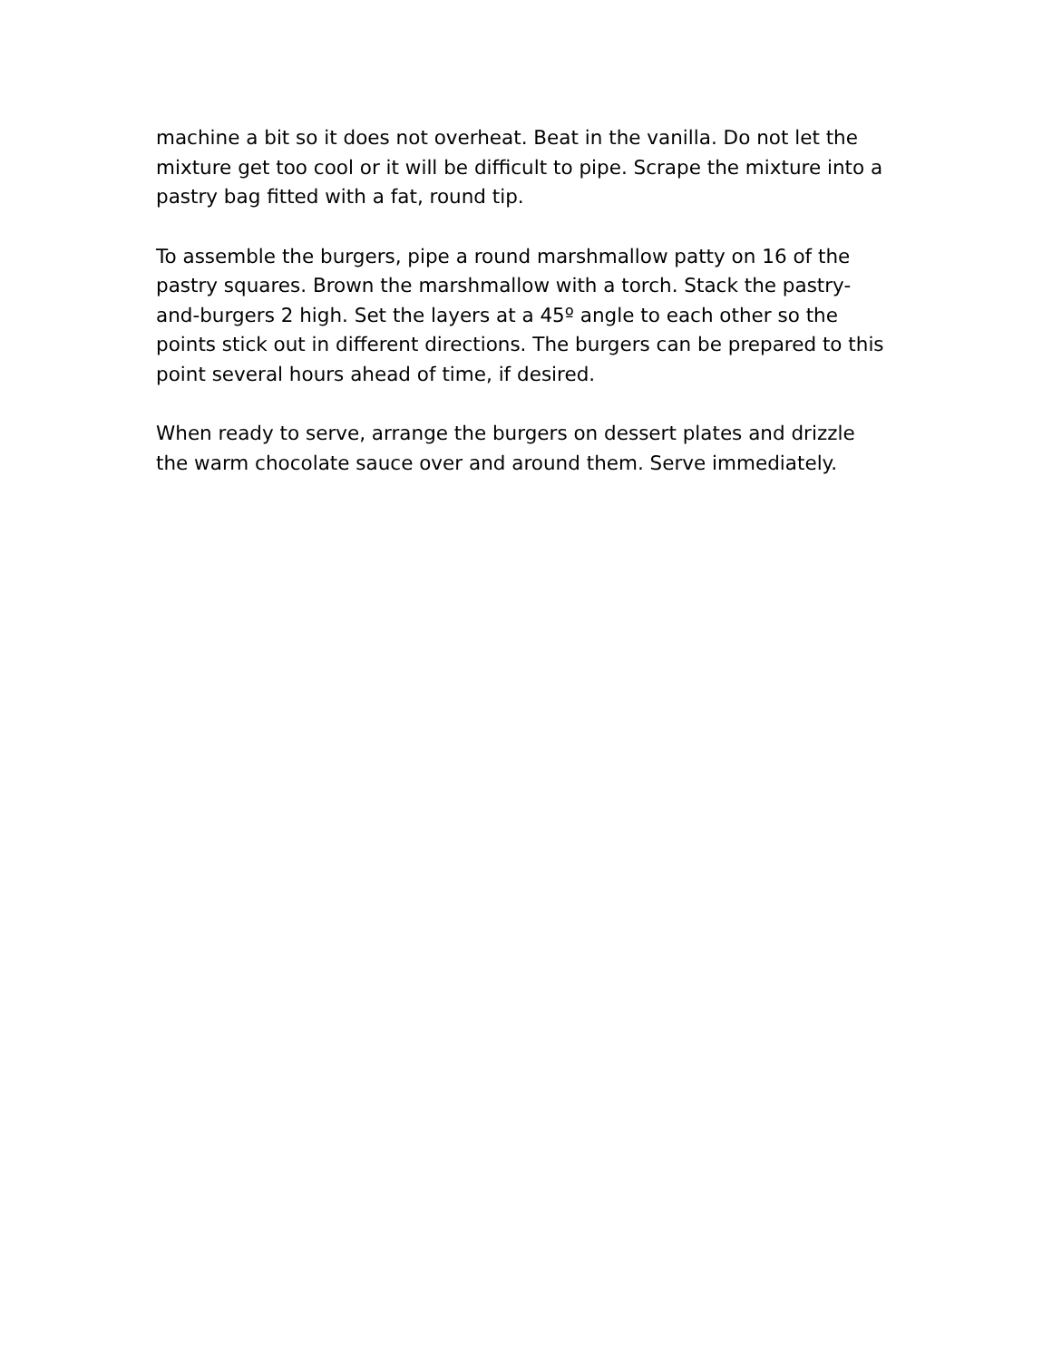machine a bit so it does not overheat. Beat in the vanilla. Do not let the mixture get too cool or it will be difficult to pipe. Scrape the mixture into a pastry bag fitted with a fat, round tip.
To assemble the burgers, pipe a round marshmallow patty on 16 of the pastry squares. Brown the marshmallow with a torch. Stack the pastry-and-burgers 2 high. Set the layers at a 45º angle to each other so the points stick out in different directions. The burgers can be prepared to this point several hours ahead of time, if desired.
When ready to serve, arrange the burgers on dessert plates and drizzle the warm chocolate sauce over and around them. Serve immediately.